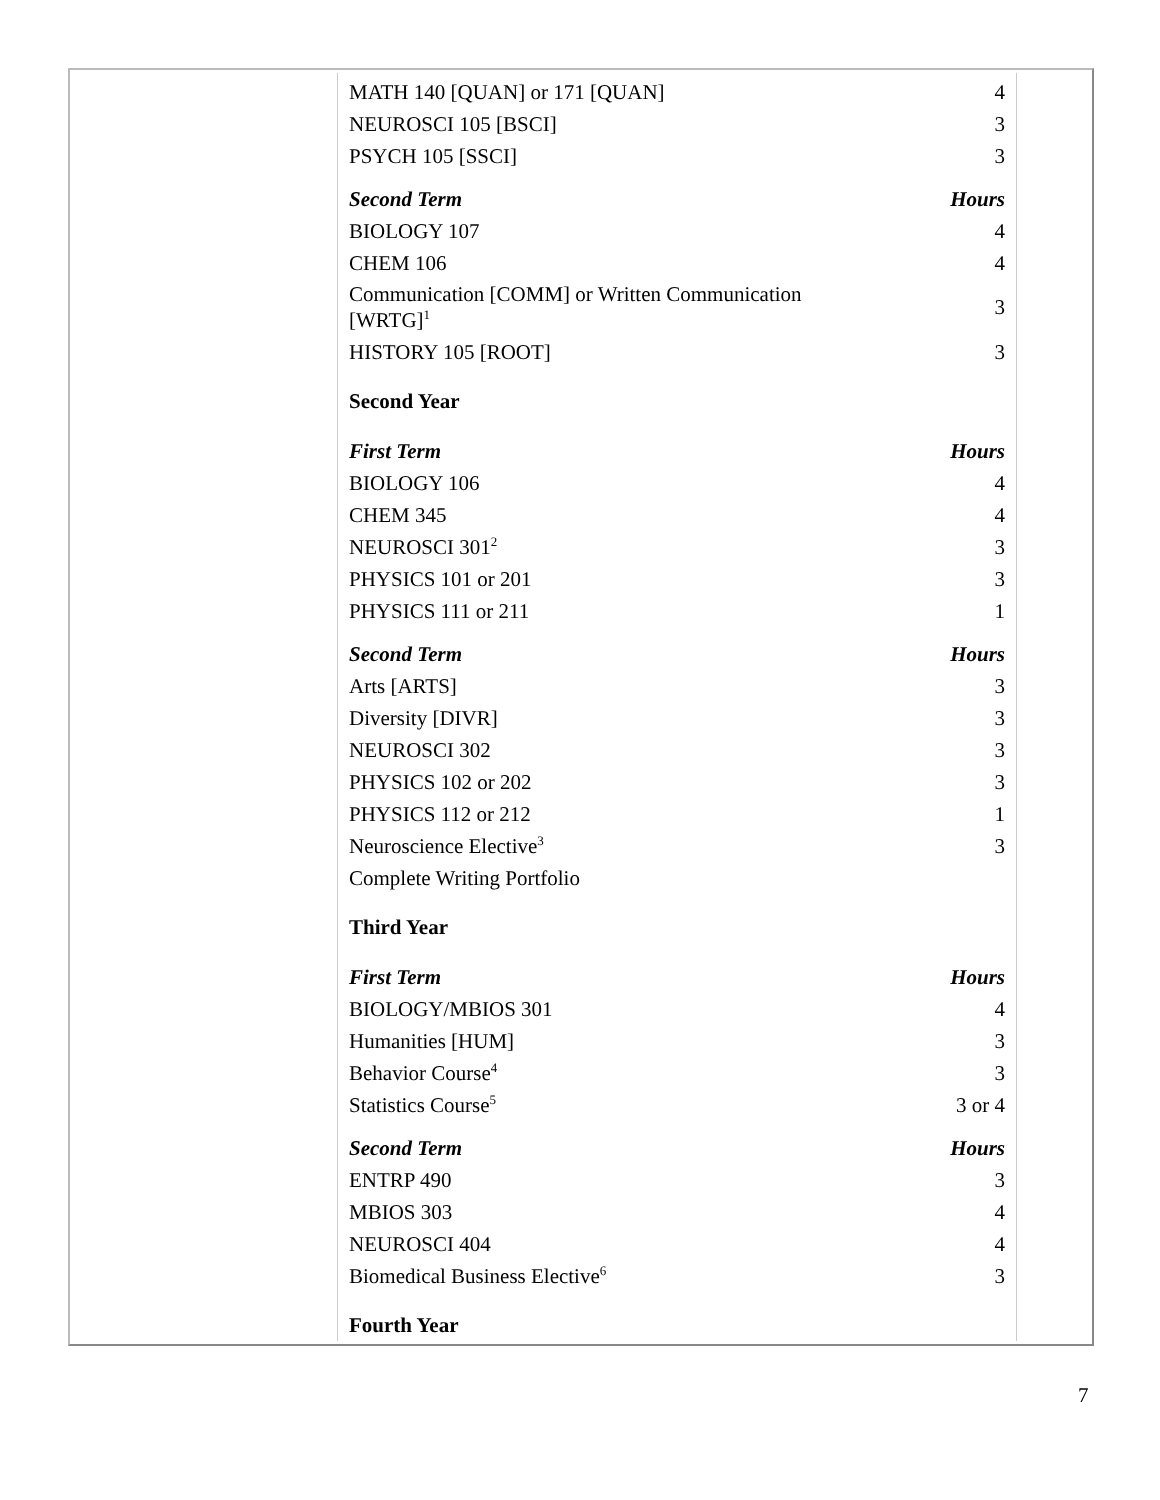| MATH 140 [QUAN] or 171 [QUAN] | 4 |
| NEUROSCI 105 [BSCI] | 3 |
| PSYCH 105 [SSCI] | 3 |
| Second Term | Hours |
| BIOLOGY 107 | 4 |
| CHEM 106 | 4 |
| Communication [COMM] or Written Communication [WRTG]<sup>1</sup> | 3 |
| HISTORY 105 [ROOT] | 3 |
| Second Year | |
| First Term | Hours |
| BIOLOGY 106 | 4 |
| CHEM 345 | 4 |
| NEUROSCI 301<sup>2</sup> | 3 |
| PHYSICS 101 or 201 | 3 |
| PHYSICS 111 or 211 | 1 |
| Second Term | Hours |
| Arts [ARTS] | 3 |
| Diversity [DIVR] | 3 |
| NEUROSCI 302 | 3 |
| PHYSICS 102 or 202 | 3 |
| PHYSICS 112 or 212 | 1 |
| Neuroscience Elective<sup>3</sup> | 3 |
| Complete Writing Portfolio | |
| Third Year | |
| First Term | Hours |
| BIOLOGY/MBIOS 301 | 4 |
| Humanities [HUM] | 3 |
| Behavior Course<sup>4</sup> | 3 |
| Statistics Course<sup>5</sup> | 3 or 4 |
| Second Term | Hours |
| ENTRP 490 | 3 |
| MBIOS 303 | 4 |
| NEUROSCI 404 | 4 |
| Biomedical Business Elective<sup>6</sup> | 3 |
| Fourth Year | |
7